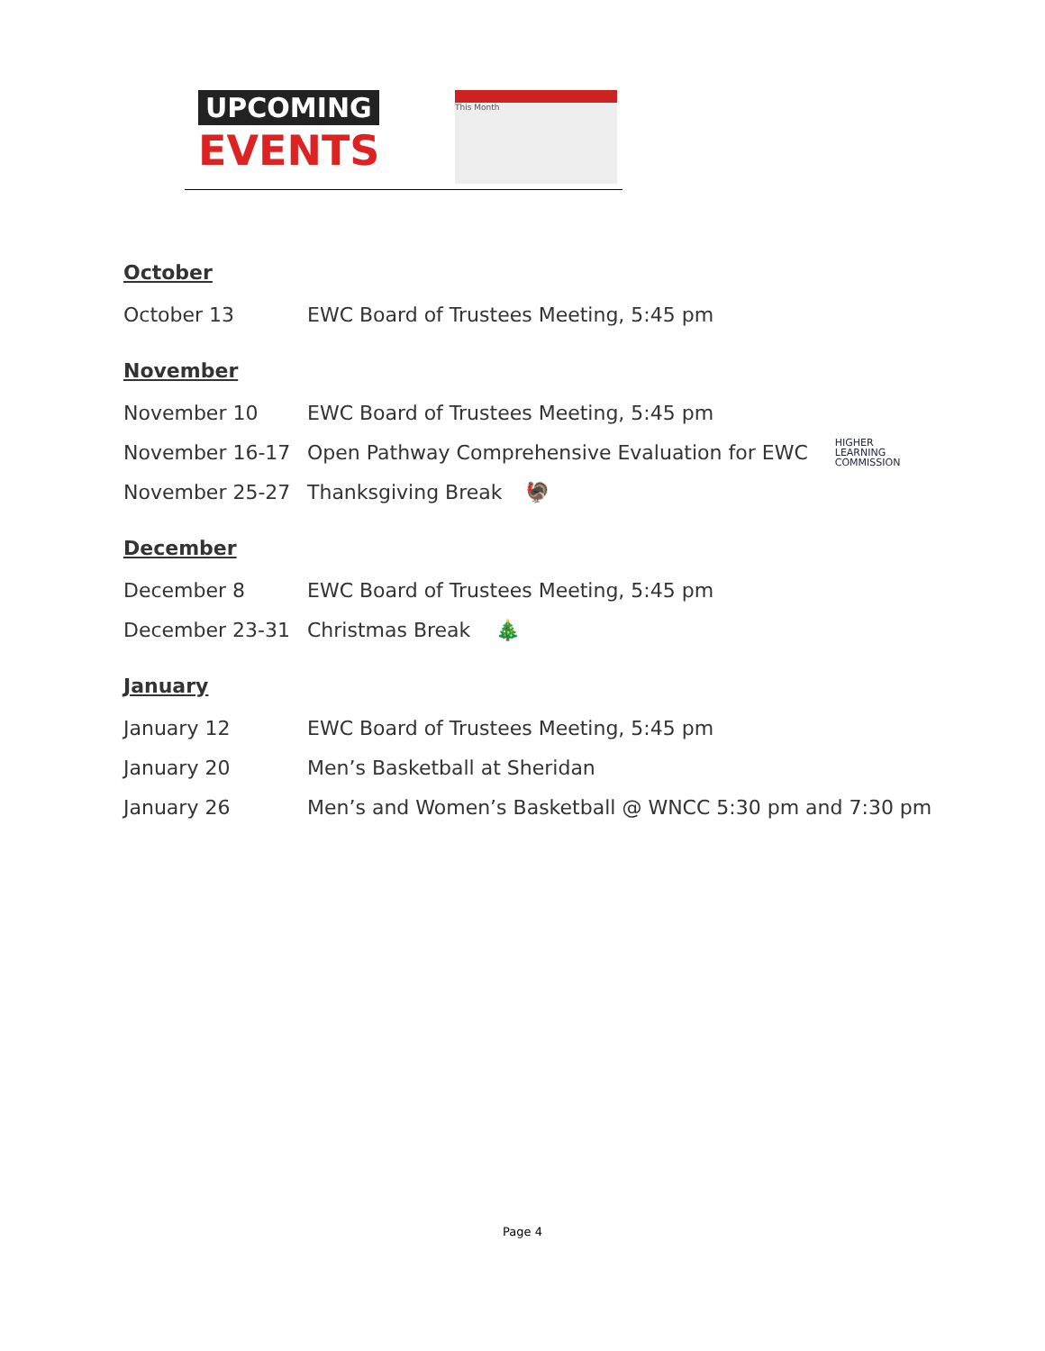UPCOMING
EVENTS
This Month
October
October 13 EWC Board of Trustees Meeting, 5:45 pm
November
November 10 EWC Board of Trustees Meeting, 5:45 pm
November 16-17 Open Pathway Comprehensive Evaluation for EWC HIGHER
LEARNING
COMMISSION
November 25-27 Thanksgiving Break 🦃
December
December 8 EWC Board of Trustees Meeting, 5:45 pm
December 23-31 Christmas Break 🎄
January
January 12 EWC Board of Trustees Meeting, 5:45 pm
January 20 Men’s Basketball at Sheridan
January 26 Men’s and Women’s Basketball @ WNCC 5:30 pm and 7:30 pm
Page 4